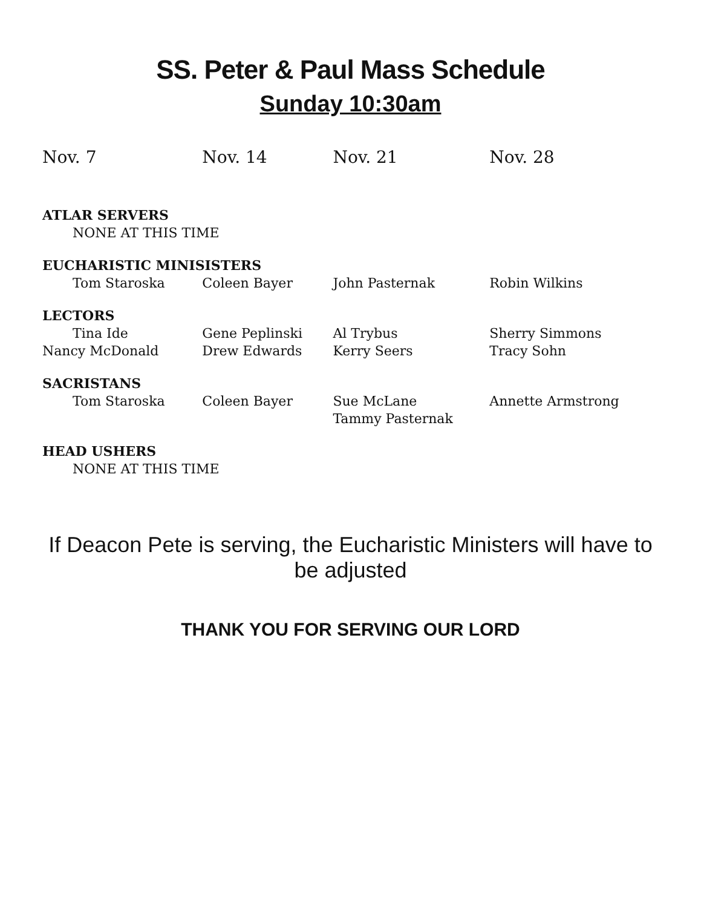SS. Peter & Paul Mass Schedule
Sunday 10:30am
| Nov. 7 | Nov. 14 | Nov. 21 | Nov. 28 |
| --- | --- | --- | --- |
| ATLAR SERVERS | | | |
| NONE AT THIS TIME | | | |
| EUCHARISTIC MINISISTERS | | | |
| Tom Staroska | Coleen Bayer | John Pasternak | Robin Wilkins |
| LECTORS | | | |
| Tina Ide | Gene Peplinski | Al Trybus | Sherry Simmons |
| Nancy McDonald | Drew Edwards | Kerry Seers | Tracy Sohn |
| SACRISTANS | | | |
| Tom Staroska | Coleen Bayer | Sue McLane | Annette Armstrong |
| | | Tammy Pasternak | |
| HEAD USHERS | | | |
| NONE AT THIS TIME | | | |
If Deacon Pete is serving, the Eucharistic Ministers will have to be adjusted
THANK YOU FOR SERVING OUR LORD